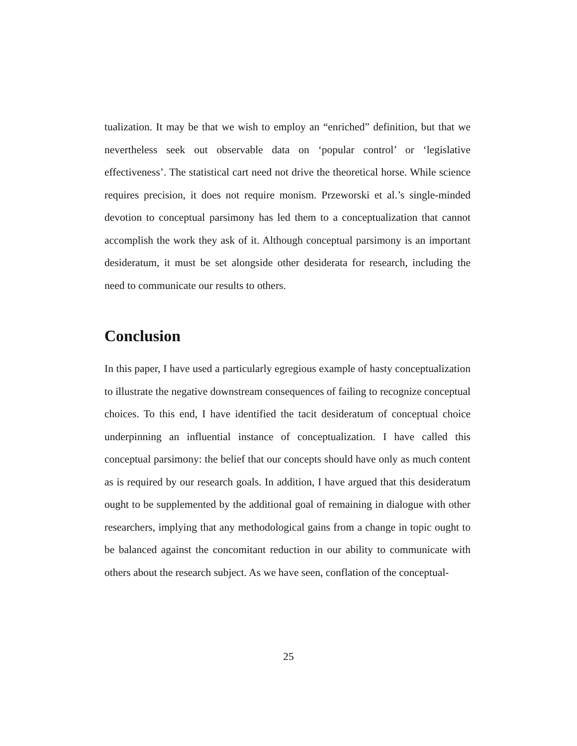tualization. It may be that we wish to employ an “enriched” definition, but that we nevertheless seek out observable data on ‘popular control’ or ‘legislative effectiveness’. The statistical cart need not drive the theoretical horse. While science requires precision, it does not require monism. Przeworski et al.’s single-minded devotion to conceptual parsimony has led them to a conceptualization that cannot accomplish the work they ask of it. Although conceptual parsimony is an important desideratum, it must be set alongside other desiderata for research, including the need to communicate our results to others.
Conclusion
In this paper, I have used a particularly egregious example of hasty conceptualization to illustrate the negative downstream consequences of failing to recognize conceptual choices. To this end, I have identified the tacit desideratum of conceptual choice underpinning an influential instance of conceptualization. I have called this conceptual parsimony: the belief that our concepts should have only as much content as is required by our research goals. In addition, I have argued that this desideratum ought to be supplemented by the additional goal of remaining in dialogue with other researchers, implying that any methodological gains from a change in topic ought to be balanced against the concomitant reduction in our ability to communicate with others about the research subject. As we have seen, conflation of the conceptual-
25